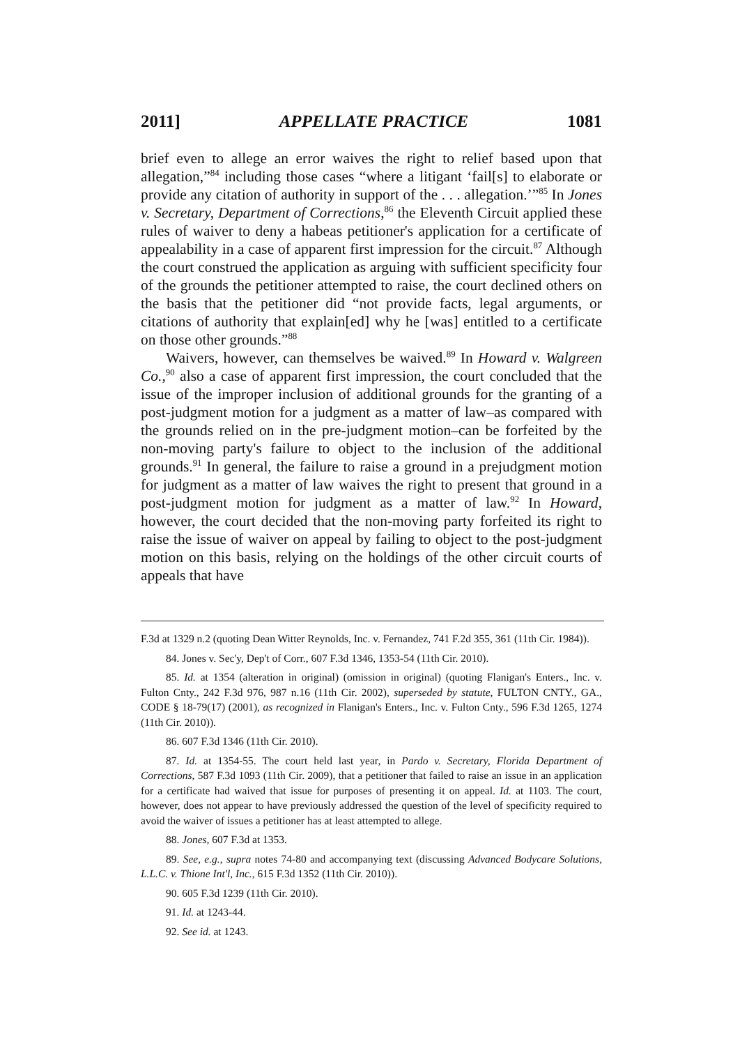2011] APPELLATE PRACTICE 1081
brief even to allege an error waives the right to relief based upon that allegation,”<sup>84</sup> including those cases “where a litigant ‘fail[s] to elaborate or provide any citation of authority in support of the . . . allegation.’”<sup>85</sup> In Jones v. Secretary, Department of Corrections,<sup>86</sup> the Eleventh Circuit applied these rules of waiver to deny a habeas petitioner's application for a certificate of appealability in a case of apparent first impression for the circuit.<sup>87</sup> Although the court construed the application as arguing with sufficient specificity four of the grounds the petitioner attempted to raise, the court declined others on the basis that the petitioner did “not provide facts, legal arguments, or citations of authority that explain[ed] why he [was] entitled to a certificate on those other grounds.”<sup>88</sup>
Waivers, however, can themselves be waived.<sup>89</sup> In Howard v. Walgreen Co.,<sup>90</sup> also a case of apparent first impression, the court concluded that the issue of the improper inclusion of additional grounds for the granting of a post-judgment motion for a judgment as a matter of law–as compared with the grounds relied on in the pre-judgment motion–can be forfeited by the non-moving party's failure to object to the inclusion of the additional grounds.<sup>91</sup> In general, the failure to raise a ground in a prejudgment motion for judgment as a matter of law waives the right to present that ground in a post-judgment motion for judgment as a matter of law.<sup>92</sup> In Howard, however, the court decided that the non-moving party forfeited its right to raise the issue of waiver on appeal by failing to object to the post-judgment motion on this basis, relying on the holdings of the other circuit courts of appeals that have
F.3d at 1329 n.2 (quoting Dean Witter Reynolds, Inc. v. Fernandez, 741 F.2d 355, 361 (11th Cir. 1984)).
84. Jones v. Sec'y, Dep't of Corr., 607 F.3d 1346, 1353-54 (11th Cir. 2010).
85. Id. at 1354 (alteration in original) (omission in original) (quoting Flanigan's Enters., Inc. v. Fulton Cnty., 242 F.3d 976, 987 n.16 (11th Cir. 2002), superseded by statute, FULTON CNTY., GA., CODE § 18-79(17) (2001), as recognized in Flanigan's Enters., Inc. v. Fulton Cnty., 596 F.3d 1265, 1274 (11th Cir. 2010)).
86. 607 F.3d 1346 (11th Cir. 2010).
87. Id. at 1354-55. The court held last year, in Pardo v. Secretary, Florida Department of Corrections, 587 F.3d 1093 (11th Cir. 2009), that a petitioner that failed to raise an issue in an application for a certificate had waived that issue for purposes of presenting it on appeal. Id. at 1103. The court, however, does not appear to have previously addressed the question of the level of specificity required to avoid the waiver of issues a petitioner has at least attempted to allege.
88. Jones, 607 F.3d at 1353.
89. See, e.g., supra notes 74-80 and accompanying text (discussing Advanced Bodycare Solutions, L.L.C. v. Thione Int'l, Inc., 615 F.3d 1352 (11th Cir. 2010)).
90. 605 F.3d 1239 (11th Cir. 2010).
91. Id. at 1243-44.
92. See id. at 1243.